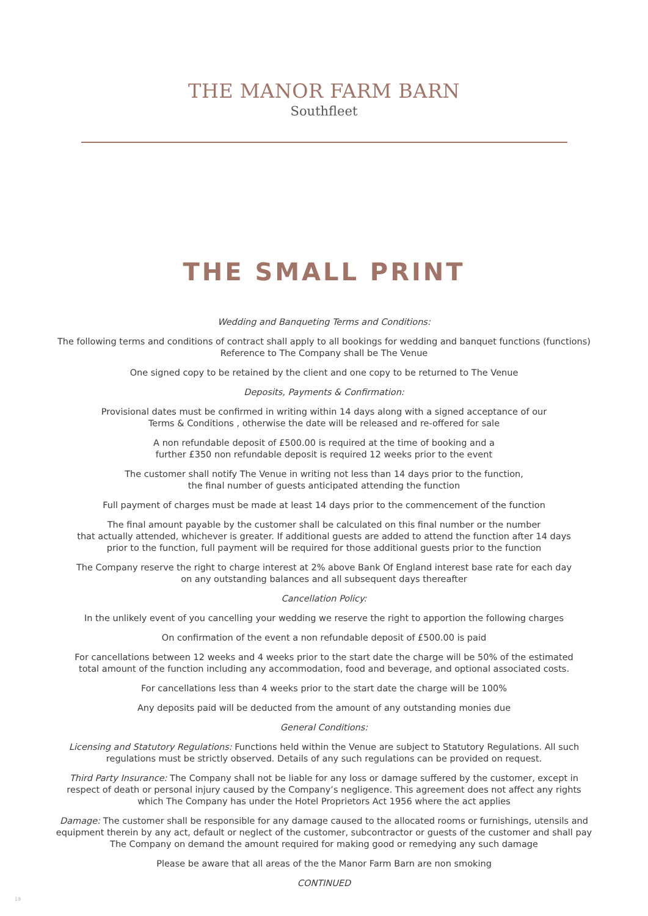THE MANOR FARM BARN
Southfleet
THE SMALL PRINT
Wedding and Banqueting Terms and Conditions:
The following terms and conditions of contract shall apply to all bookings for wedding and banquet functions (functions)
Reference to The Company shall be The Venue
One signed copy to be retained by the client and one copy to be returned to The Venue
Deposits, Payments & Confirmation:
Provisional dates must be confirmed in writing within 14 days along with a signed acceptance of our
Terms & Conditions , otherwise the date will be released and re-offered for sale
A non refundable deposit of £500.00 is required at the time of booking and a
further £350 non refundable deposit is required 12 weeks prior to the event
The customer shall notify The Venue in writing not less than 14 days prior to the function,
the final number of guests anticipated attending the function
Full payment of charges must be made at least 14 days prior to the commencement of the function
The final amount payable by the customer shall be calculated on this final number or the number
that actually attended, whichever is greater. If additional guests are added to attend the function after 14 days
prior to the function, full payment will be required for those additional guests prior to the function
The Company reserve the right to charge interest at 2% above Bank Of England interest base rate for each day
on any outstanding balances and all subsequent days thereafter
Cancellation Policy:
In the unlikely event of you cancelling your wedding we reserve the right to apportion the following charges
On confirmation of the event a non refundable deposit of £500.00 is paid
For cancellations between 12 weeks and 4 weeks prior to the start date the charge will be 50% of the estimated
total amount of the function including any accommodation, food and beverage, and optional associated costs.
For cancellations less than 4 weeks prior to the start date the charge will be 100%
Any deposits paid will be deducted from the amount of any outstanding monies due
General Conditions:
Licensing and Statutory Regulations: Functions held within the Venue are subject to Statutory Regulations. All such
regulations must be strictly observed. Details of any such regulations can be provided on request.
Third Party Insurance: The Company shall not be liable for any loss or damage suffered by the customer, except in
respect of death or personal injury caused by the Company’s negligence. This agreement does not affect any rights
which The Company has under the Hotel Proprietors Act 1956 where the act applies
Damage: The customer shall be responsible for any damage caused to the allocated rooms or furnishings, utensils and
equipment therein by any act, default or neglect of the customer, subcontractor or guests of the customer and shall pay
The Company on demand the amount required for making good or remedying any such damage
Please be aware that all areas of the the Manor Farm Barn are non smoking
CONTINUED
18